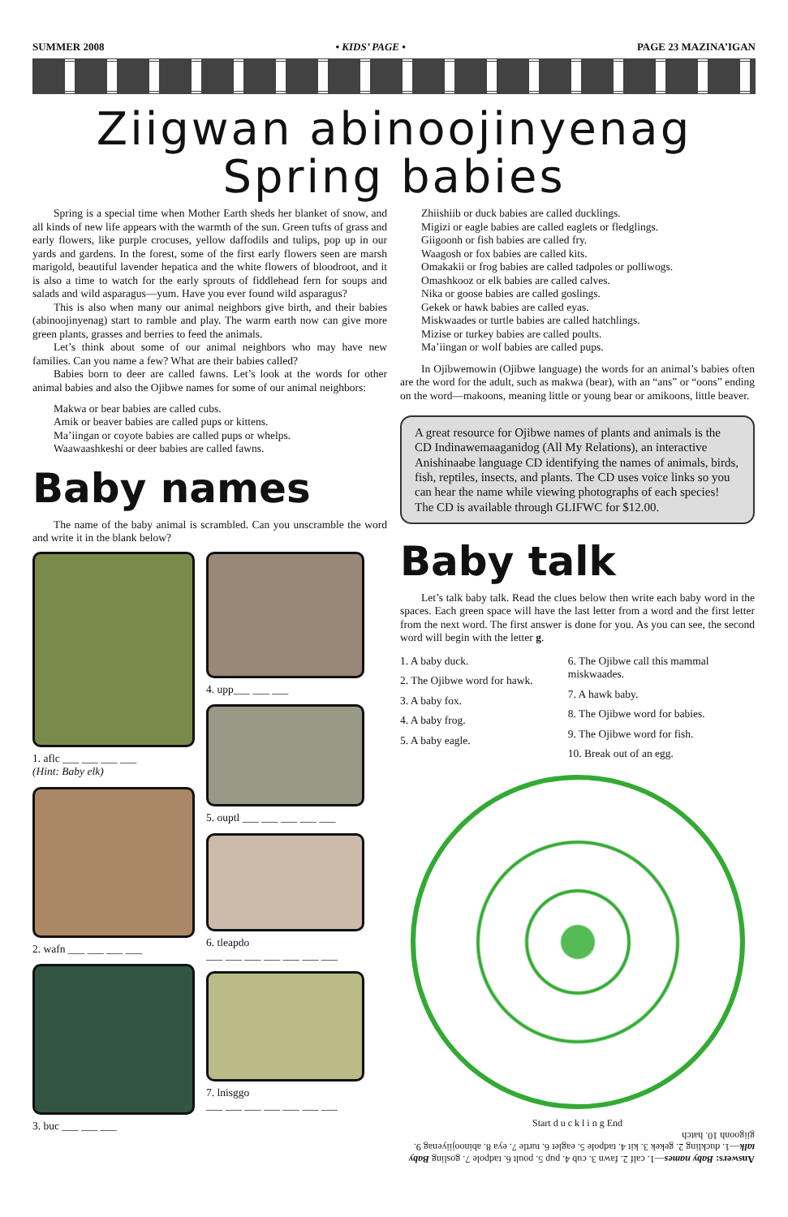SUMMER 2008 • KIDS’ PAGE • PAGE 23 MAZINA’IGAN
Ziigwan abinoojinyenag
Spring babies
Spring is a special time when Mother Earth sheds her blanket of snow, and all kinds of new life appears with the warmth of the sun. Green tufts of grass and early flowers, like purple crocuses, yellow daffodils and tulips, pop up in our yards and gardens. In the forest, some of the first early flowers seen are marsh marigold, beautiful lavender hepatica and the white flowers of bloodroot, and it is also a time to watch for the early sprouts of fiddlehead fern for soups and salads and wild asparagus—yum. Have you ever found wild asparagus?
This is also when many our animal neighbors give birth, and their babies (abinoojinyenag) start to ramble and play. The warm earth now can give more green plants, grasses and berries to feed the animals.
Let’s think about some of our animal neighbors who may have new families. Can you name a few? What are their babies called?
Babies born to deer are called fawns. Let’s look at the words for other animal babies and also the Ojibwe names for some of our animal neighbors:
Makwa or bear babies are called cubs.
Amik or beaver babies are called pups or kittens.
Ma’iingan or coyote babies are called pups or whelps.
Waawaashkeshi or deer babies are called fawns.
Baby names
The name of the baby animal is scrambled. Can you unscramble the word and write it in the blank below?
1. aflc ___ ___ ___ ___
(Hint: Baby elk)
2. wafn ___ ___ ___ ___
3. buc ___ ___ ___
4. upp___ ___ ___
5. ouptl ___ ___ ___ ___ ___
6. tleapdo
___ ___ ___ ___ ___ ___ ___
7. lnisggo
___ ___ ___ ___ ___ ___ ___
Zhiishiib or duck babies are called ducklings.
Migizi or eagle babies are called eaglets or fledglings.
Giigoonh or fish babies are called fry.
Waagosh or fox babies are called kits.
Omakakii or frog babies are called tadpoles or polliwogs.
Omashkooz or elk babies are called calves.
Nika or goose babies are called goslings.
Gekek or hawk babies are called eyas.
Miskwaades or turtle babies are called hatchlings.
Mizise or turkey babies are called poults.
Ma’iingan or wolf babies are called pups.
In Ojibwemowin (Ojibwe language) the words for an animal’s babies often are the word for the adult, such as makwa (bear), with an “ans” or “oons” ending on the word—makoons, meaning little or young bear or amikoons, little beaver.
A great resource for Ojibwe names of plants and animals is the CD Indinawemaaganidog (All My Relations), an interactive Anishinaabe language CD identifying the names of animals, birds, fish, reptiles, insects, and plants. The CD uses voice links so you can hear the name while viewing photographs of each species! The CD is available through GLIFWC for $12.00.
Baby talk
Let’s talk baby talk. Read the clues below then write each baby word in the spaces. Each green space will have the last letter from a word and the first letter from the next word. The first answer is done for you. As you can see, the second word will begin with the letter g.
1. A baby duck.
2. The Ojibwe word for hawk.
3. A baby fox.
4. A baby frog.
5. A baby eagle.
6. The Ojibwe call this mammal miskwaades.
7. A hawk baby.
8. The Ojibwe word for babies.
9. The Ojibwe word for fish.
10. Break out of an egg.
Start d u c k l i n g End
Answers: Baby names—1. calf 2. fawn 3. cub 4. pup 5. poult 6. tadpole 7. gosling Baby talk—1. duckling 2. gekek 3. kit 4. tadpole 5. eaglet 6. turtle 7. eya 8. abinoojiiyenag 9. giigoonh 10. hatch